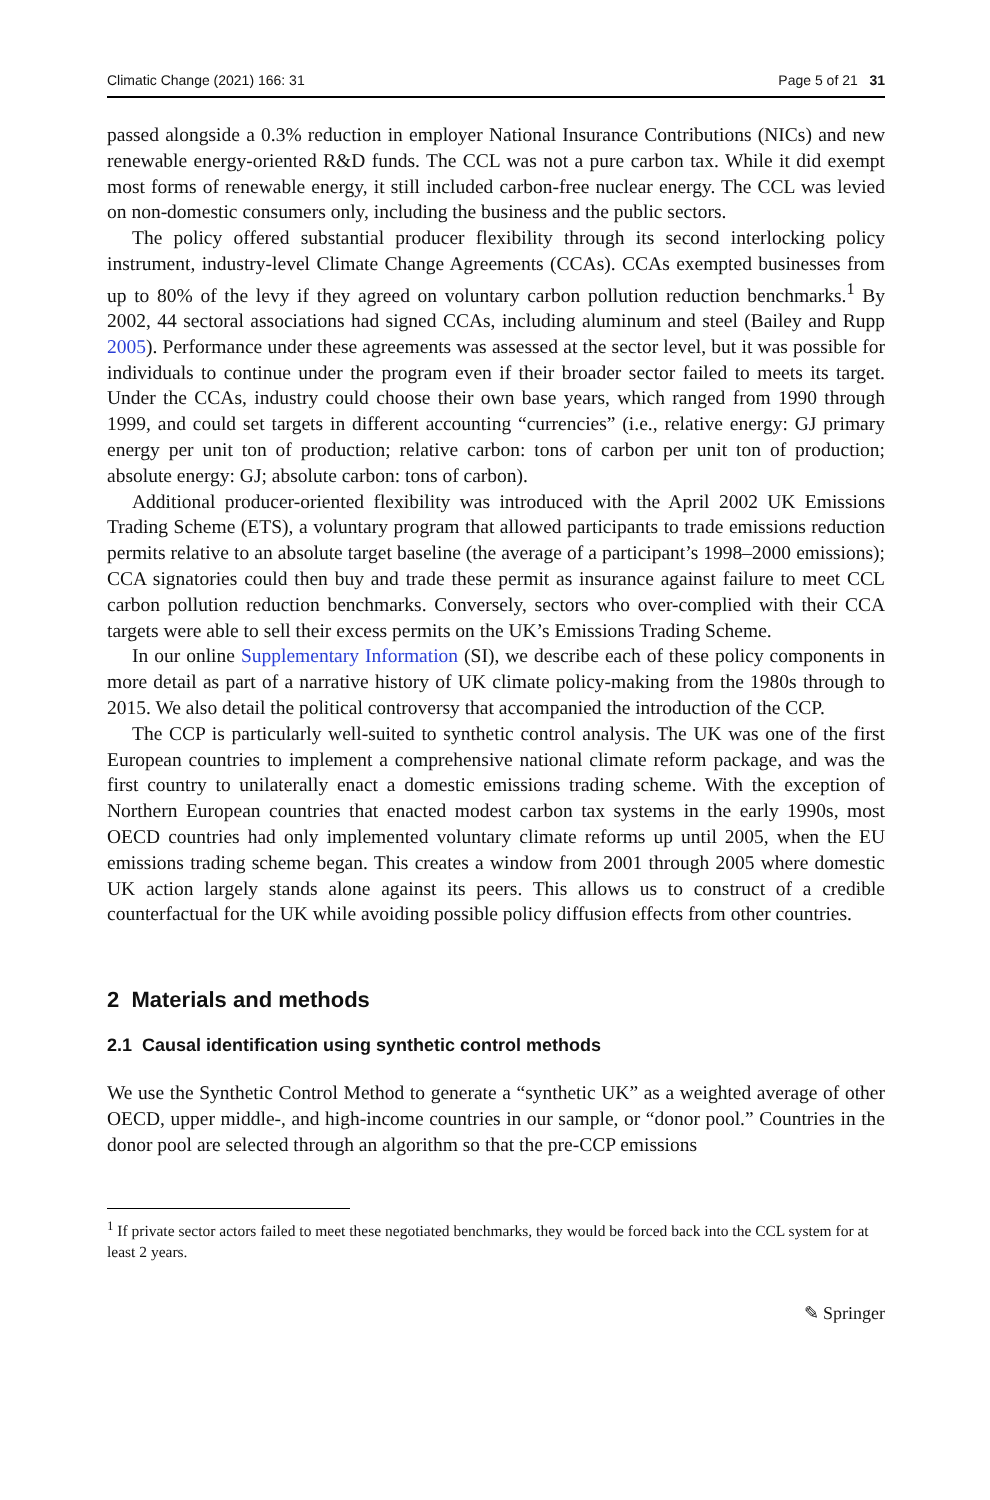Climatic Change (2021) 166: 31 Page 5 of 21 31
passed alongside a 0.3% reduction in employer National Insurance Contributions (NICs) and new renewable energy-oriented R&D funds. The CCL was not a pure carbon tax. While it did exempt most forms of renewable energy, it still included carbon-free nuclear energy. The CCL was levied on non-domestic consumers only, including the business and the public sectors.
The policy offered substantial producer flexibility through its second interlocking policy instrument, industry-level Climate Change Agreements (CCAs). CCAs exempted businesses from up to 80% of the levy if they agreed on voluntary carbon pollution reduction benchmarks.<sup>1</sup> By 2002, 44 sectoral associations had signed CCAs, including aluminum and steel (Bailey and Rupp 2005). Performance under these agreements was assessed at the sector level, but it was possible for individuals to continue under the program even if their broader sector failed to meets its target. Under the CCAs, industry could choose their own base years, which ranged from 1990 through 1999, and could set targets in different accounting “currencies” (i.e., relative energy: GJ primary energy per unit ton of production; relative carbon: tons of carbon per unit ton of production; absolute energy: GJ; absolute carbon: tons of carbon).
Additional producer-oriented flexibility was introduced with the April 2002 UK Emissions Trading Scheme (ETS), a voluntary program that allowed participants to trade emissions reduction permits relative to an absolute target baseline (the average of a participant’s 1998–2000 emissions); CCA signatories could then buy and trade these permit as insurance against failure to meet CCL carbon pollution reduction benchmarks. Conversely, sectors who over-complied with their CCA targets were able to sell their excess permits on the UK’s Emissions Trading Scheme.
In our online Supplementary Information (SI), we describe each of these policy components in more detail as part of a narrative history of UK climate policy-making from the 1980s through to 2015. We also detail the political controversy that accompanied the introduction of the CCP.
The CCP is particularly well-suited to synthetic control analysis. The UK was one of the first European countries to implement a comprehensive national climate reform package, and was the first country to unilaterally enact a domestic emissions trading scheme. With the exception of Northern European countries that enacted modest carbon tax systems in the early 1990s, most OECD countries had only implemented voluntary climate reforms up until 2005, when the EU emissions trading scheme began. This creates a window from 2001 through 2005 where domestic UK action largely stands alone against its peers. This allows us to construct of a credible counterfactual for the UK while avoiding possible policy diffusion effects from other countries.
2 Materials and methods
2.1 Causal identification using synthetic control methods
We use the Synthetic Control Method to generate a “synthetic UK” as a weighted average of other OECD, upper middle-, and high-income countries in our sample, or “donor pool.” Countries in the donor pool are selected through an algorithm so that the pre-CCP emissions
<sup>1</sup> If private sector actors failed to meet these negotiated benchmarks, they would be forced back into the CCL system for at least 2 years.
✎ Springer